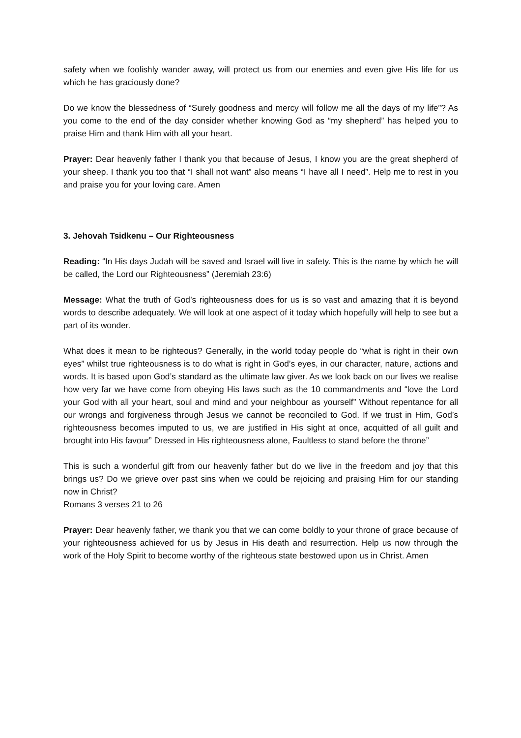safety when we foolishly wander away, will protect us from our enemies and even give His life for us which he has graciously done?
Do we know the blessedness of “Surely goodness and mercy will follow me all the days of my life”? As you come to the end of the day consider whether knowing God as “my shepherd” has helped you to praise Him and thank Him with all your heart.
Prayer: Dear heavenly father I thank you that because of Jesus, I know you are the great shepherd of your sheep. I thank you too that “I shall not want” also means “I have all I need”. Help me to rest in you and praise you for your loving care. Amen
3. Jehovah Tsidkenu – Our Righteousness
Reading: “In His days Judah will be saved and Israel will live in safety. This is the name by which he will be called, the Lord our Righteousness” (Jeremiah 23:6)
Message: What the truth of God’s righteousness does for us is so vast and amazing that it is beyond words to describe adequately. We will look at one aspect of it today which hopefully will help to see but a part of its wonder.
What does it mean to be righteous? Generally, in the world today people do “what is right in their own eyes” whilst true righteousness is to do what is right in God’s eyes, in our character, nature, actions and words. It is based upon God’s standard as the ultimate law giver. As we look back on our lives we realise how very far we have come from obeying His laws such as the 10 commandments and “love the Lord your God with all your heart, soul and mind and your neighbour as yourself” Without repentance for all our wrongs and forgiveness through Jesus we cannot be reconciled to God. If we trust in Him, God’s righteousness becomes imputed to us, we are justified in His sight at once, acquitted of all guilt and brought into His favour” Dressed in His righteousness alone, Faultless to stand before the throne”
This is such a wonderful gift from our heavenly father but do we live in the freedom and joy that this brings us? Do we grieve over past sins when we could be rejoicing and praising Him for our standing now in Christ?
Romans 3 verses 21 to 26
Prayer: Dear heavenly father, we thank you that we can come boldly to your throne of grace because of your righteousness achieved for us by Jesus in His death and resurrection. Help us now through the work of the Holy Spirit to become worthy of the righteous state bestowed upon us in Christ. Amen